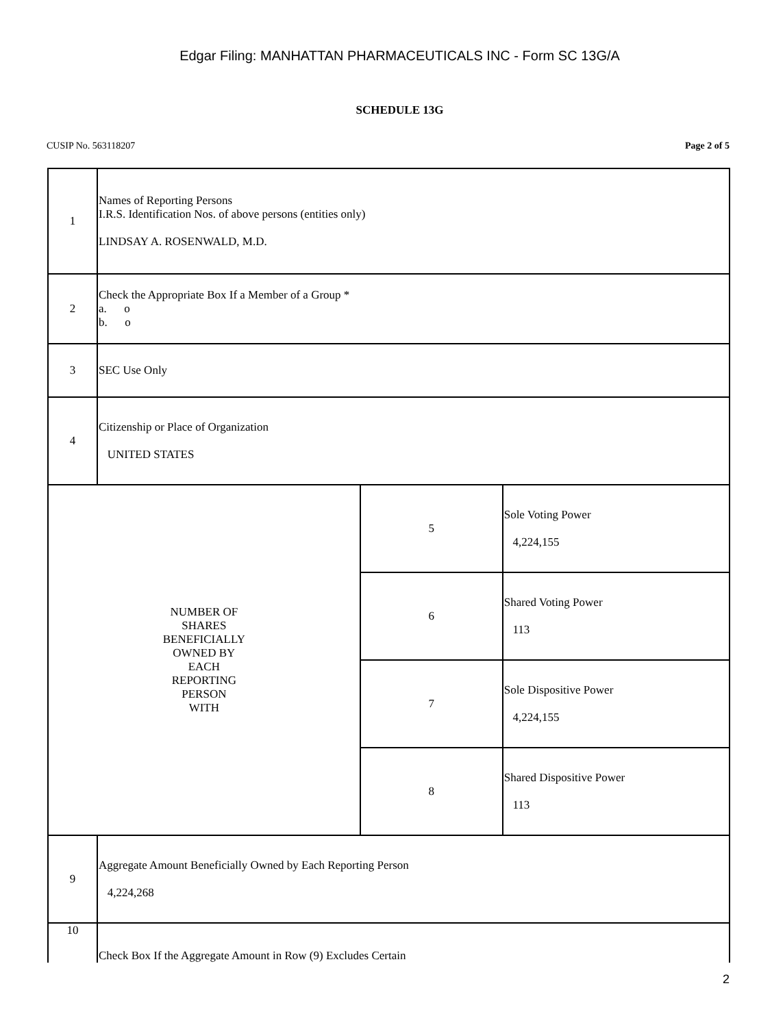Edgar Filing: MANHATTAN PHARMACEUTICALS INC - Form SC 13G/A
SCHEDULE 13G
CUSIP No. 563118207 Page 2 of 5
| 1 | Names of Reporting Persons I.R.S. Identification Nos. of above persons (entities only) LINDSAY A. ROSENWALD, M.D. | | |
| 2 | Check the Appropriate Box If a Member of a Group * a. o b. o | | |
| 3 | SEC Use Only | | |
| 4 | Citizenship or Place of Organization UNITED STATES | | |
| NUMBER OF SHARES BENEFICIALLY OWNED BY EACH REPORTING PERSON WITH | | 5 | Sole Voting Power 4,224,155 |
| | | 6 | Shared Voting Power 113 |
| | | 7 | Sole Dispositive Power 4,224,155 |
| | | 8 | Shared Dispositive Power 113 |
| 9 | Aggregate Amount Beneficially Owned by Each Reporting Person 4,224,268 | | |
| 10 | Check Box If the Aggregate Amount in Row (9) Excludes Certain | | |
2